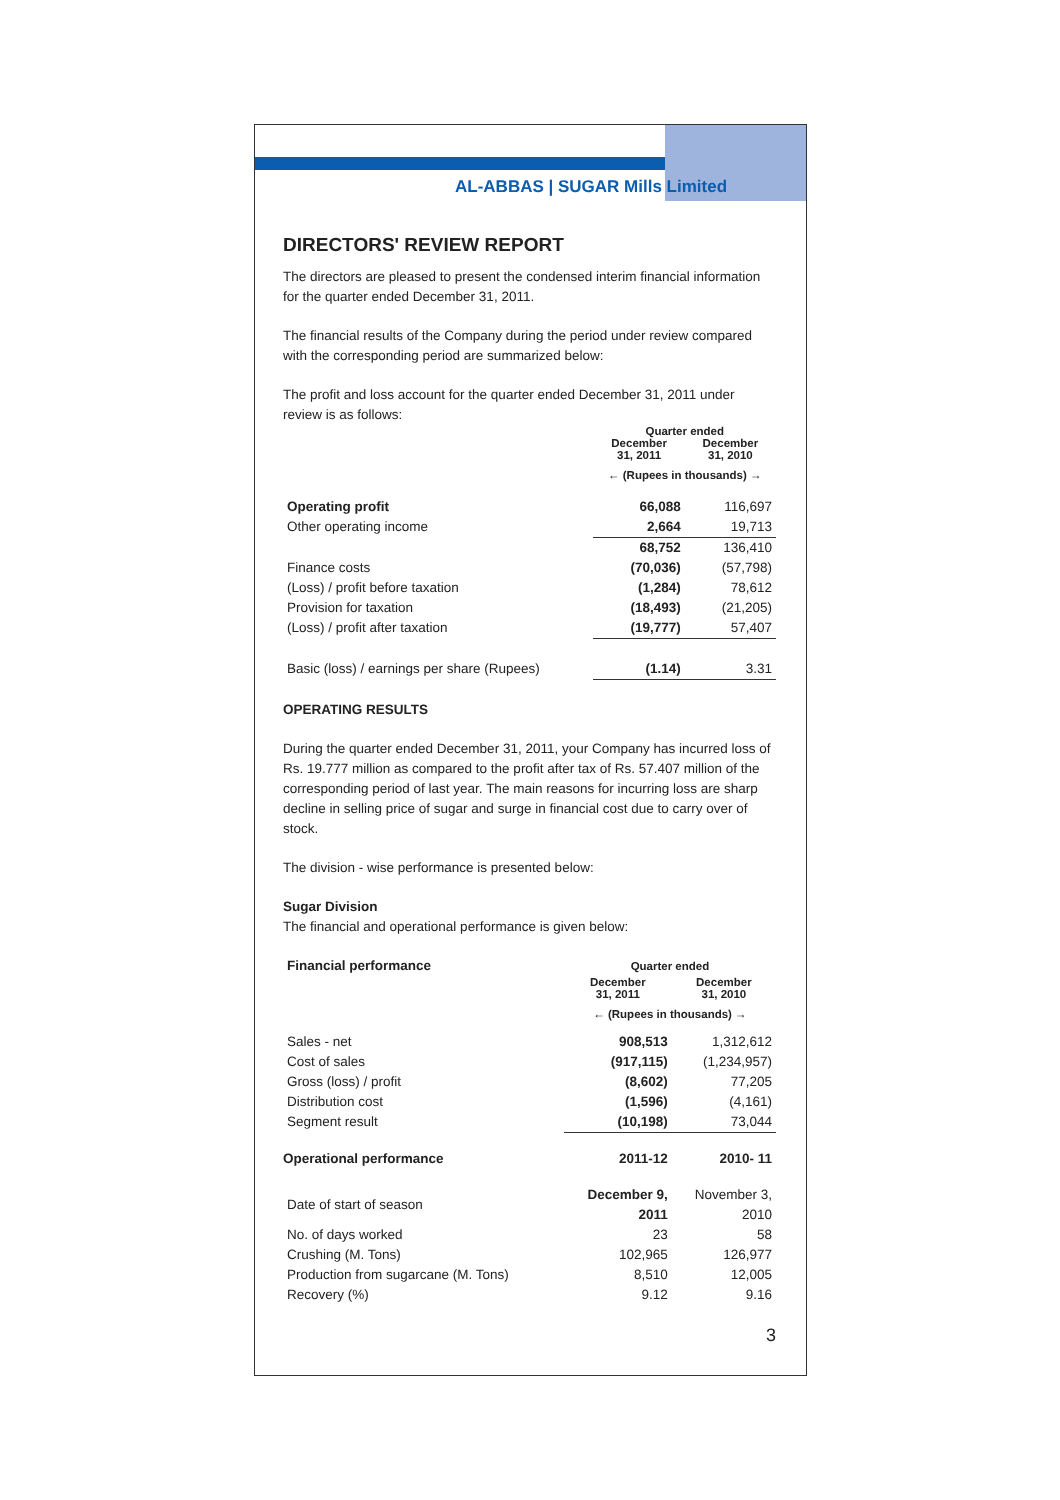AL-ABBAS | SUGAR Mills Limited
DIRECTORS' REVIEW REPORT
The directors are pleased to present the condensed interim financial information for the quarter ended December 31, 2011.
The financial results of the Company during the period under review compared with the corresponding period are summarized below:
The profit and loss account for the quarter ended December 31, 2011 under review is as follows:
| | Quarter ended | |
| --- | --- | --- |
| | December 31, 2011 | December 31, 2010 |
| | ← (Rupees in thousands) → | |
| Operating profit | 66,088 | 116,697 |
| Other operating income | 2,664 | 19,713 |
| | 68,752 | 136,410 |
| Finance costs | (70,036) | (57,798) |
| (Loss) / profit before taxation | (1,284) | 78,612 |
| Provision for taxation | (18,493) | (21,205) |
| (Loss) / profit after taxation | (19,777) | 57,407 |
| Basic (loss) / earnings per share (Rupees) | (1.14) | 3.31 |
OPERATING RESULTS
During the quarter ended December 31, 2011, your Company has incurred loss of Rs. 19.777 million as compared to the profit after tax of Rs. 57.407 million of the corresponding period of last year. The main reasons for incurring loss are sharp decline in selling price of sugar and surge in financial cost due to carry over of stock.
The division - wise performance is presented below:
Sugar Division
The financial and operational performance is given below:
| Financial performance | Quarter ended | |
| | December 31, 2011 | December 31, 2010 |
| | ← (Rupees in thousands) → | |
| Sales - net | 908,513 | 1,312,612 |
| Cost of sales | (917,115) | (1,234,957) |
| Gross (loss) / profit | (8,602) | 77,205 |
| Distribution cost | (1,596) | (4,161) |
| Segment result | (10,198) | 73,044 |
| Operational performance | 2011-12 | 2010- 11 |
| Date of start of season | December 9, 2011 | November 3, 2010 |
| No. of days worked | 23 | 58 |
| Crushing (M. Tons) | 102,965 | 126,977 |
| Production from sugarcane (M. Tons) | 8,510 | 12,005 |
| Recovery (%) | 9.12 | 9.16 |
3